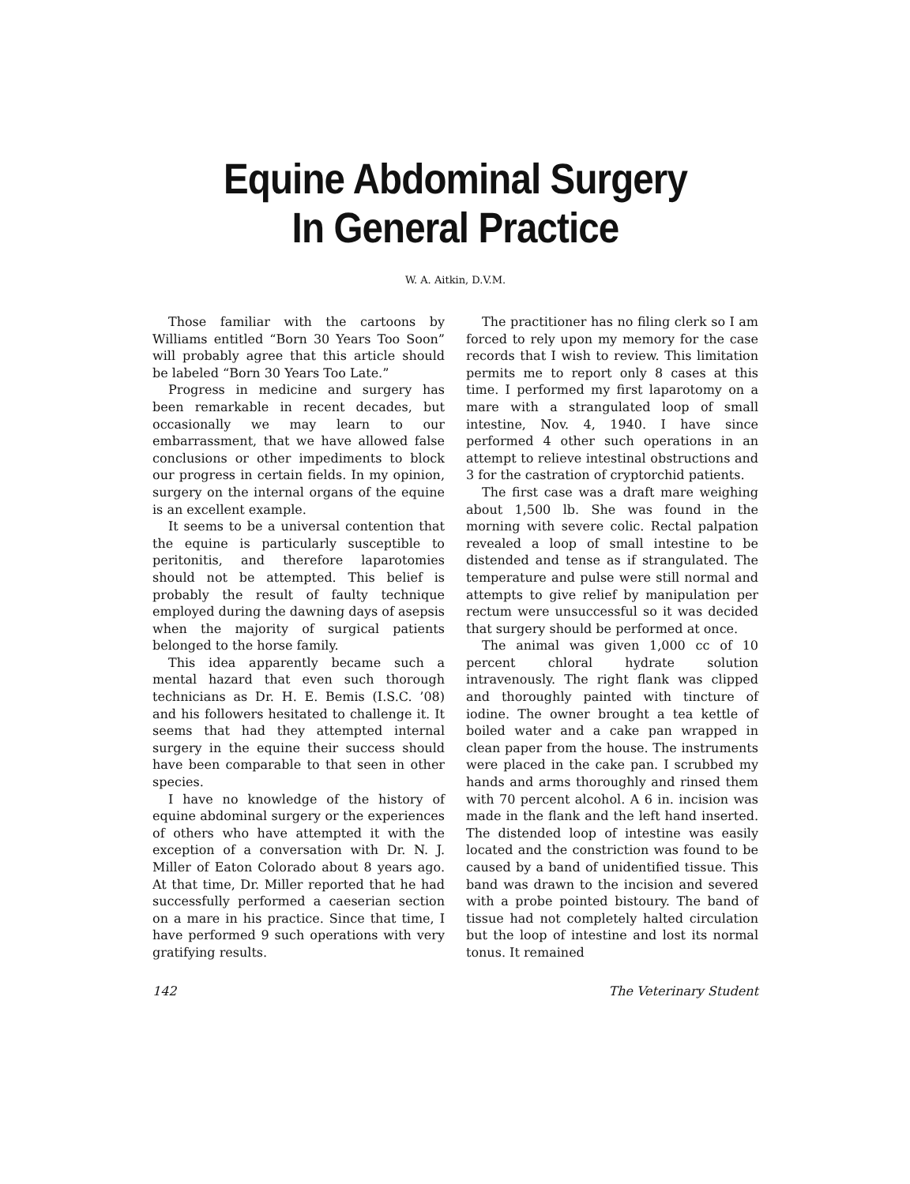Equine Abdominal Surgery
In General Practice
W. A. Aitkin, D.V.M.
Those familiar with the cartoons by Williams entitled “Born 30 Years Too Soon” will probably agree that this article should be labeled “Born 30 Years Too Late.”
Progress in medicine and surgery has been remarkable in recent decades, but occasionally we may learn to our embarrassment, that we have allowed false conclusions or other impediments to block our progress in certain fields. In my opinion, surgery on the internal organs of the equine is an excellent example.
It seems to be a universal contention that the equine is particularly susceptible to peritonitis, and therefore laparotomies should not be attempted. This belief is probably the result of faulty technique employed during the dawning days of asepsis when the majority of surgical patients belonged to the horse family.
This idea apparently became such a mental hazard that even such thorough technicians as Dr. H. E. Bemis (I.S.C. ’08) and his followers hesitated to challenge it. It seems that had they attempted internal surgery in the equine their success should have been comparable to that seen in other species.
I have no knowledge of the history of equine abdominal surgery or the experiences of others who have attempted it with the exception of a conversation with Dr. N. J. Miller of Eaton Colorado about 8 years ago. At that time, Dr. Miller reported that he had successfully performed a caeserian section on a mare in his practice. Since that time, I have performed 9 such operations with very gratifying results.
The practitioner has no filing clerk so I am forced to rely upon my memory for the case records that I wish to review. This limitation permits me to report only 8 cases at this time. I performed my first laparotomy on a mare with a strangulated loop of small intestine, Nov. 4, 1940. I have since performed 4 other such operations in an attempt to relieve intestinal obstructions and 3 for the castration of cryptorchid patients.
The first case was a draft mare weighing about 1,500 lb. She was found in the morning with severe colic. Rectal palpation revealed a loop of small intestine to be distended and tense as if strangulated. The temperature and pulse were still normal and attempts to give relief by manipulation per rectum were unsuccessful so it was decided that surgery should be performed at once.
The animal was given 1,000 cc of 10 percent chloral hydrate solution intravenously. The right flank was clipped and thoroughly painted with tincture of iodine. The owner brought a tea kettle of boiled water and a cake pan wrapped in clean paper from the house. The instruments were placed in the cake pan. I scrubbed my hands and arms thoroughly and rinsed them with 70 percent alcohol. A 6 in. incision was made in the flank and the left hand inserted. The distended loop of intestine was easily located and the constriction was found to be caused by a band of unidentified tissue. This band was drawn to the incision and severed with a probe pointed bistoury. The band of tissue had not completely halted circulation but the loop of intestine and lost its normal tonus. It remained
142 The Veterinary Student